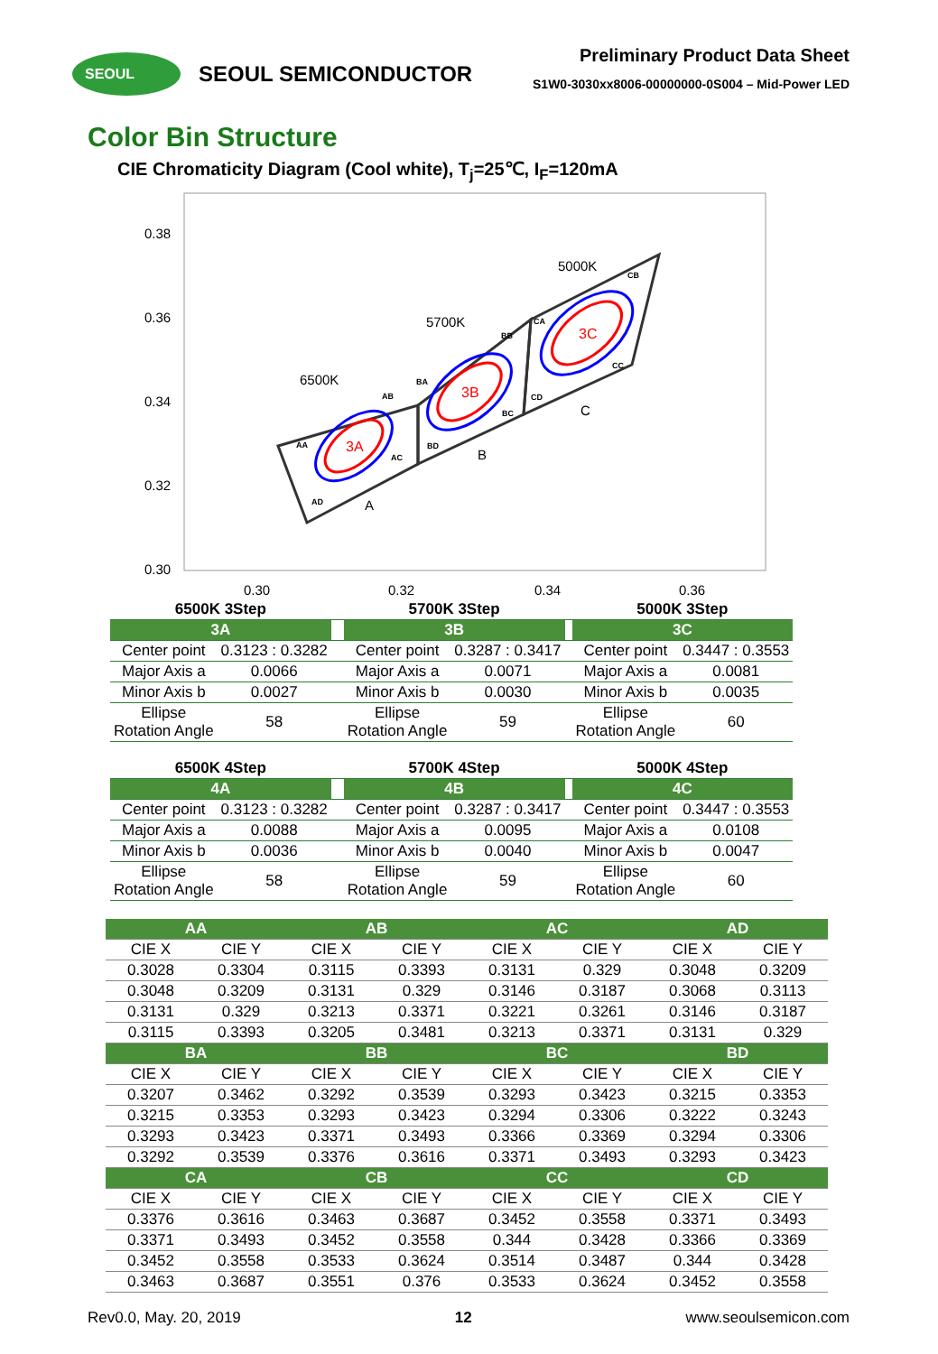SEOUL
SEOUL SEMICONDUCTOR
Preliminary Product Data Sheet
S1W0-3030xx8006-00000000-0S004 – Mid-Power LED
Color Bin Structure
CIE Chromaticity Diagram (Cool white), T<sub>j</sub>=25℃, I<sub>F</sub>=120mA
0.38
0.36
0.34
0.32
0.30
0.30
0.32
0.34
0.36
3A
3B
3C
6500K
5700K
5000K
A
B
C
AA
AB
AC
AD
BA
BB
BC
BD
CA
CB
CC
CD
| 6500K 3Step | | | 5700K 3Step | | | 5000K 3Step | |
| 3A | | | 3B | | | 3C | |
| Center point | 0.3123 : 0.3282 | | Center point | 0.3287 : 0.3417 | | Center point | 0.3447 : 0.3553 |
| Major Axis a | 0.0066 | | Major Axis a | 0.0071 | | Major Axis a | 0.0081 |
| Minor Axis b | 0.0027 | | Minor Axis b | 0.0030 | | Minor Axis b | 0.0035 |
| Ellipse Rotation Angle | 58 | | Ellipse Rotation Angle | 59 | | Ellipse Rotation Angle | 60 |
| 6500K 4Step | | | 5700K 4Step | | | 5000K 4Step | |
| 4A | | | 4B | | | 4C | |
| Center point | 0.3123 : 0.3282 | | Center point | 0.3287 : 0.3417 | | Center point | 0.3447 : 0.3553 |
| Major Axis a | 0.0088 | | Major Axis a | 0.0095 | | Major Axis a | 0.0108 |
| Minor Axis b | 0.0036 | | Minor Axis b | 0.0040 | | Minor Axis b | 0.0047 |
| Ellipse Rotation Angle | 58 | | Ellipse Rotation Angle | 59 | | Ellipse Rotation Angle | 60 |
| AA | | AB | | AC | | AD | |
| --- | --- | --- | --- | --- | --- | --- | --- |
| CIE X | CIE Y | CIE X | CIE Y | CIE X | CIE Y | CIE X | CIE Y |
| 0.3028 | 0.3304 | 0.3115 | 0.3393 | 0.3131 | 0.329 | 0.3048 | 0.3209 |
| 0.3048 | 0.3209 | 0.3131 | 0.329 | 0.3146 | 0.3187 | 0.3068 | 0.3113 |
| 0.3131 | 0.329 | 0.3213 | 0.3371 | 0.3221 | 0.3261 | 0.3146 | 0.3187 |
| 0.3115 | 0.3393 | 0.3205 | 0.3481 | 0.3213 | 0.3371 | 0.3131 | 0.329 |
| BA | | BB | | BC | | BD | |
| CIE X | CIE Y | CIE X | CIE Y | CIE X | CIE Y | CIE X | CIE Y |
| 0.3207 | 0.3462 | 0.3292 | 0.3539 | 0.3293 | 0.3423 | 0.3215 | 0.3353 |
| 0.3215 | 0.3353 | 0.3293 | 0.3423 | 0.3294 | 0.3306 | 0.3222 | 0.3243 |
| 0.3293 | 0.3423 | 0.3371 | 0.3493 | 0.3366 | 0.3369 | 0.3294 | 0.3306 |
| 0.3292 | 0.3539 | 0.3376 | 0.3616 | 0.3371 | 0.3493 | 0.3293 | 0.3423 |
| CA | | CB | | CC | | CD | |
| CIE X | CIE Y | CIE X | CIE Y | CIE X | CIE Y | CIE X | CIE Y |
| 0.3376 | 0.3616 | 0.3463 | 0.3687 | 0.3452 | 0.3558 | 0.3371 | 0.3493 |
| 0.3371 | 0.3493 | 0.3452 | 0.3558 | 0.344 | 0.3428 | 0.3366 | 0.3369 |
| 0.3452 | 0.3558 | 0.3533 | 0.3624 | 0.3514 | 0.3487 | 0.344 | 0.3428 |
| 0.3463 | 0.3687 | 0.3551 | 0.376 | 0.3533 | 0.3624 | 0.3452 | 0.3558 |
Rev0.0, May. 20, 2019 12 www.seoulsemicon.com